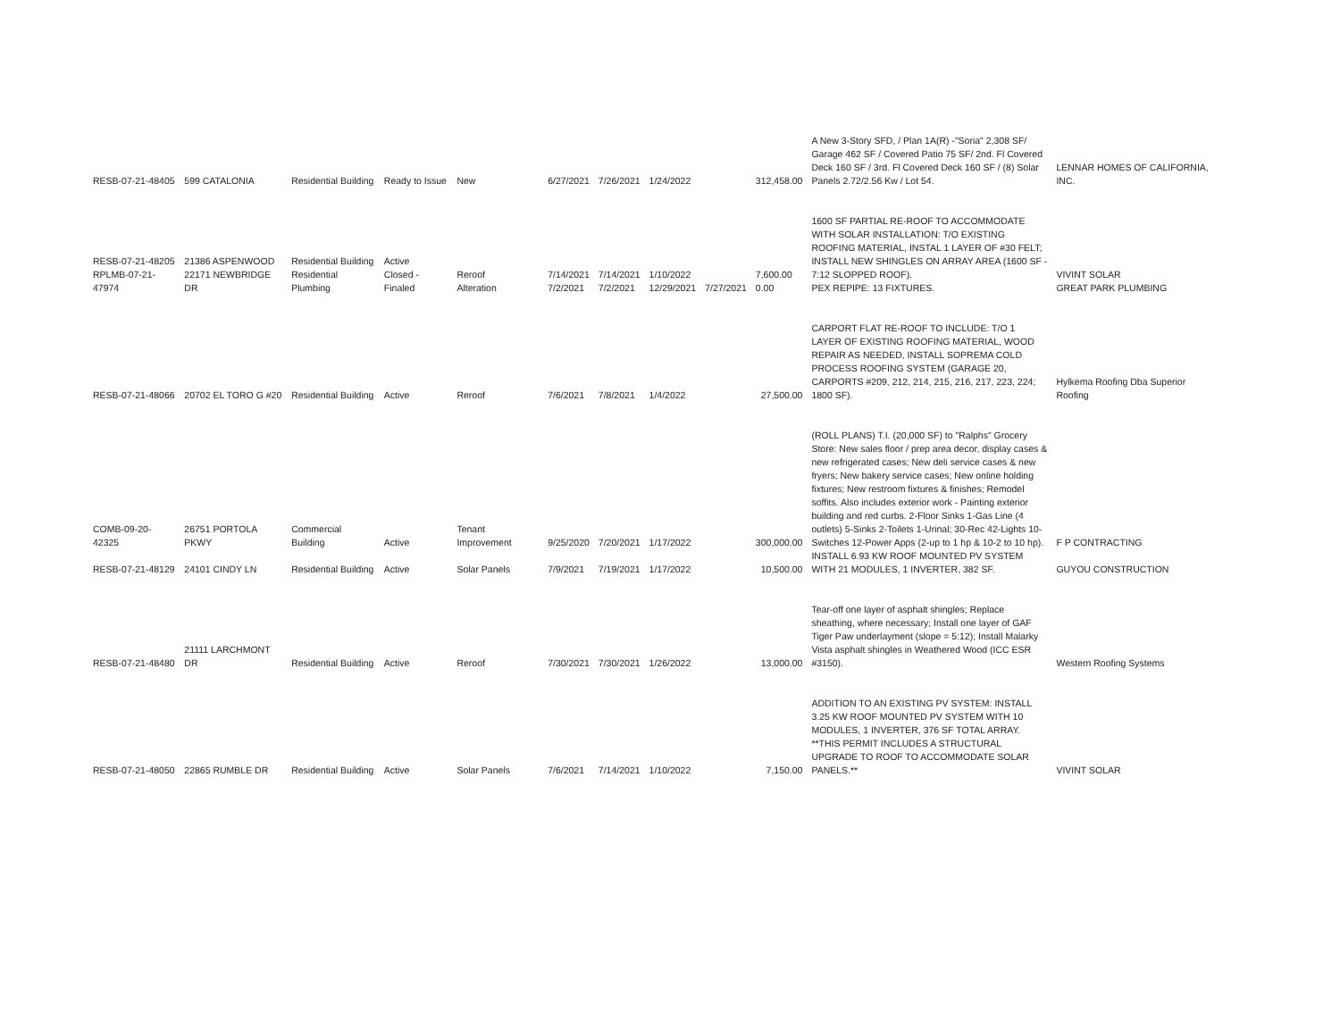| RESB-07-21-48405 | 599 CATALONIA | Residential Building | Ready to Issue | New | 6/27/2021 | 7/26/2021 | 1/24/2022 | | 312,458.00 | A New 3-Story SFD, / Plan 1A(R) -"Soria" 2,308 SF/ Garage 462 SF / Covered Patio 75 SF/ 2nd. Fl Covered Deck 160 SF / 3rd. Fl Covered Deck 160 SF / (8) Solar Panels 2.72/2.56 Kw / Lot 54. | LENNAR HOMES OF CALIFORNIA, INC. |
| RESB-07-21-48205 RPLMB-07-21-47974 | 21386 ASPENWOOD 22171 NEWBRIDGE DR | Residential Building Residential Plumbing | Active Closed - Finaled | Reroof Alteration | 7/14/2021 7/2/2021 | 7/14/2021 7/2/2021 | 1/10/2022 12/29/2021 | 7/27/2021 | 7,600.00 0.00 | 1600 SF PARTIAL RE-ROOF TO ACCOMMODATE WITH SOLAR INSTALLATION: T/O EXISTING ROOFING MATERIAL, INSTAL 1 LAYER OF #30 FELT; INSTALL NEW SHINGLES ON ARRAY AREA (1600 SF - 7:12 SLOPPED ROOF). PEX REPIPE: 13 FIXTURES. | VIVINT SOLAR GREAT PARK PLUMBING |
| RESB-07-21-48066 | 20702 EL TORO G #20 | Residential Building | Active | Reroof | 7/6/2021 | 7/8/2021 | 1/4/2022 | | 27,500.00 | CARPORT FLAT RE-ROOF TO INCLUDE: T/O 1 LAYER OF EXISTING ROOFING MATERIAL, WOOD REPAIR AS NEEDED, INSTALL SOPREMA COLD PROCESS ROOFING SYSTEM (GARAGE 20, CARPORTS #209, 212, 214, 215, 216, 217, 223, 224; 1800 SF). | Hylkema Roofing Dba Superior Roofing |
| COMB-09-20-42325 | 26751 PORTOLA PKWY | Commercial Building | Active | Tenant Improvement | 9/25/2020 | 7/20/2021 | 1/17/2022 | | 300,000.00 | (ROLL PLANS) T.I. (20,000 SF) to "Ralphs" Grocery Store: New sales floor / prep area decor, display cases & new refrigerated cases; New deli service cases & new fryers; New bakery service cases; New online holding fixtures; New restroom fixtures & finishes; Remodel soffits. Also includes exterior work - Painting exterior building and red curbs. 2-Floor Sinks 1-Gas Line (4 outlets) 5-Sinks 2-Toilets 1-Urinal; 30-Rec 42-Lights 10-Switches 12-Power Apps (2-up to 1 hp & 10-2 to 10 hp). | F P CONTRACTING |
| RESB-07-21-48129 | 24101 CINDY LN | Residential Building | Active | Solar Panels | 7/9/2021 | 7/19/2021 | 1/17/2022 | | 10,500.00 | INSTALL 6.93 KW ROOF MOUNTED PV SYSTEM WITH 21 MODULES, 1 INVERTER, 382 SF. | GUYOU CONSTRUCTION |
| RESB-07-21-48480 | 21111 LARCHMONT DR | Residential Building | Active | Reroof | 7/30/2021 | 7/30/2021 | 1/26/2022 | | 13,000.00 | Tear-off one layer of asphalt shingles; Replace sheathing, where necessary; Install one layer of GAF Tiger Paw underlayment (slope = 5:12); Install Malarky Vista asphalt shingles in Weathered Wood (ICC ESR #3150). | Western Roofing Systems |
| RESB-07-21-48050 | 22865 RUMBLE DR | Residential Building | Active | Solar Panels | 7/6/2021 | 7/14/2021 | 1/10/2022 | | 7,150.00 | ADDITION TO AN EXISTING PV SYSTEM: INSTALL 3.25 KW ROOF MOUNTED PV SYSTEM WITH 10 MODULES, 1 INVERTER, 376 SF TOTAL ARRAY. **THIS PERMIT INCLUDES A STRUCTURAL UPGRADE TO ROOF TO ACCOMMODATE SOLAR PANELS.** | VIVINT SOLAR |